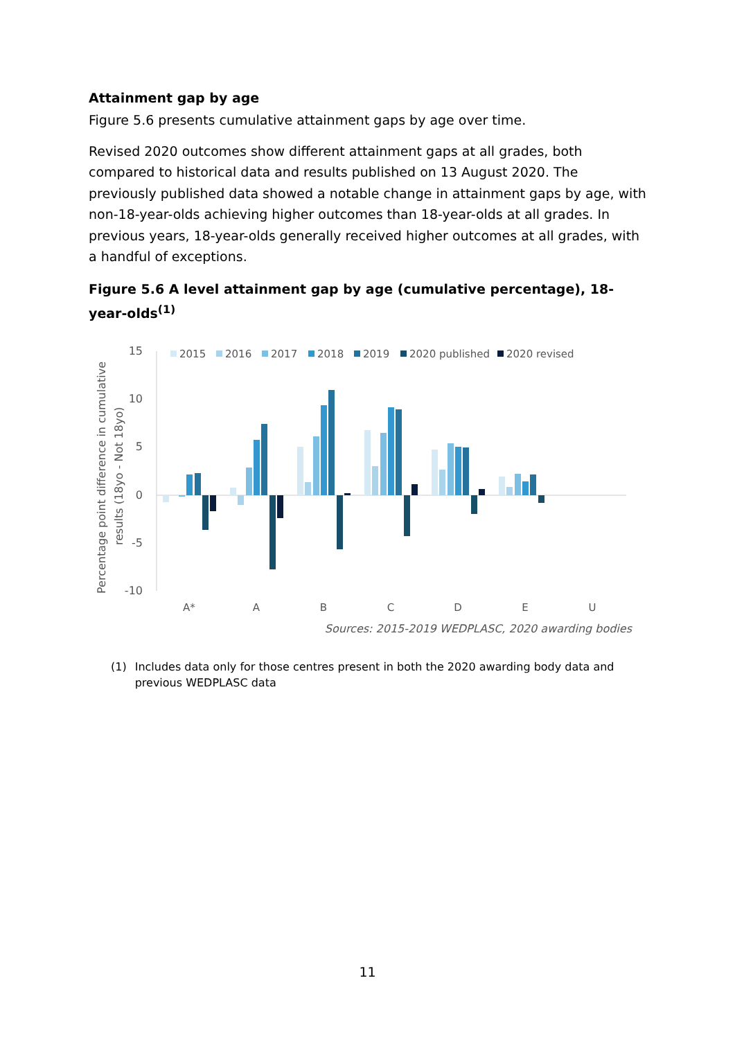Attainment gap by age
Figure 5.6 presents cumulative attainment gaps by age over time.
Revised 2020 outcomes show different attainment gaps at all grades, both compared to historical data and results published on 13 August 2020. The previously published data showed a notable change in attainment gaps by age, with non-18-year-olds achieving higher outcomes than 18-year-olds at all grades. In previous years, 18-year-olds generally received higher outcomes at all grades, with a handful of exceptions.
Figure 5.6 A level attainment gap by age (cumulative percentage), 18-year-olds<sup>(1)</sup>
Percentage point difference in cumulative
results (18yo - Not 18yo)
15
10
5
0
-5
-10
2015
2016
2017
2018
2019
2020 published
2020 revised
A*
A
B
C
D
E
U
Sources: 2015-2019 WEDPLASC, 2020 awarding bodies
(1) Includes data only for those centres present in both the 2020 awarding body data and previous WEDPLASC data
11